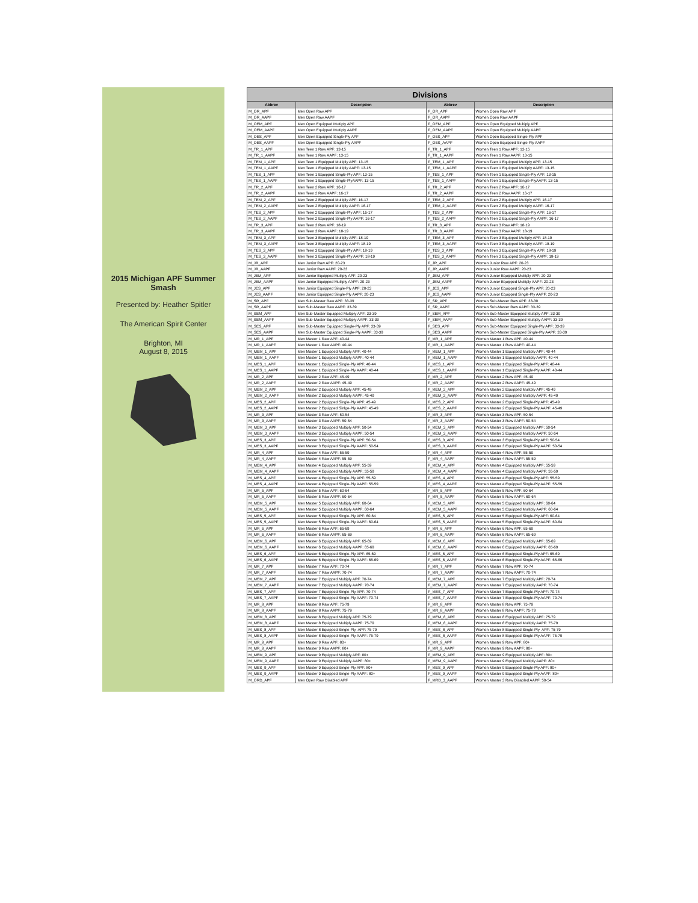2015 Michigan APF Summer Smash
Presented by: Heather Spitler
The American Spirit Center
Brighton, MI
August 8, 2015
| Divisions | | | |
| --- | --- | --- | --- |
| Abbrev | Description | Abbrev | Description |
| M_OR_APF | Men Open Raw APF | F_OR_APF | Women Open Raw APF |
| M_OR_AAPF | Men Open Raw AAPF | F_OR_AAPF | Women Open Raw AAPF |
| M_OEM_APF | Men Open Equipped Multiply APF | F_OEM_APF | Women Open Equipped Multiply APF |
| M_OEM_AAPF | Men Open Equipped Multiply AAPF | F_OEM_AAPF | Women Open Equipped Multiply AAPF |
| M_OES_APF | Men Open Equipped Single-Ply APF | F_OES_APF | Women Open Equipped Single-Ply APF |
| M_OES_AAPF | Men Open Equipped Single-Ply AAPF | F_OES_AAPF | Women Open Equipped Single-Ply AAPF |
| M_TR_1_APF | Men Teen 1 Raw APF: 13-15 | F_TR_1_APF | Women Teen 1 Raw APF: 13-15 |
| M_TR_1_AAPF | Men Teen 1 Raw AAPF: 13-15 | F_TR_1_AAPF | Women Teen 1 Raw AAPF: 13-15 |
| M_TEM_1_APF | Men Teen 1 Equipped Multiply APF: 13-15 | F_TEM_1_APF | Women Teen 1 Equipped Multiply APF: 13-15 |
| M_TEM_1_AAPF | Men Teen 1 Equipped Multiply AAPF: 13-15 | F_TEM_1_AAPF | Women Teen 1 Equipped Multiply AAPF: 13-15 |
| M_TES_1_APF | Men Teen 1 Equipped Single-Ply APF: 13-15 | F_TES_1_APF | Women Teen 1 Equipped Single-Ply APF: 13-15 |
| M_TES_1_AAPF | Men Teen 1 Equipped Single-PlyAAPF: 13-15 | F_TES_1_AAPF | Women Teen 1 Equipped Single-PlyAAPF: 13-15 |
| M_TR_2_APF | Men Teen 2 Raw APF: 16-17 | F_TR_2_APF | Women Teen 2 Raw APF: 16-17 |
| M_TR_2_AAPF | Men Teen 2 Raw AAPF: 16-17 | F_TR_2_AAPF | Women Teen 2 Raw AAPF: 16-17 |
| M_TEM_2_APF | Men Teen 2 Equipped Multiply APF: 16-17 | F_TEM_2_APF | Women Teen 2 Equipped Multiply APF: 16-17 |
| M_TEM_2_AAPF | Men Teen 2 Equipped Multiply AAPF: 16-17 | F_TEM_2_AAPF | Women Teen 2 Equipped Multiply AAPF: 16-17 |
| M_TES_2_APF | Men Teen 2 Equipped Single-Ply APF: 16-17 | F_TES_2_APF | Women Teen 2 Equipped Single-Ply APF: 16-17 |
| M_TES_2_AAPF | Men Teen 2 Equipped Single-Ply AAPF: 16-17 | F_TES_2_AAPF | Women Teen 2 Equipped Single-Ply AAPF: 16-17 |
| M_TR_3_APF | Men Teen 3 Raw APF: 18-19 | F_TR_3_APF | Women Teen 3 Raw APF: 18-19 |
| M_TR_3_AAPF | Men Teen 3 Raw AAPF: 18-19 | F_TR_3_AAPF | Women Teen 3 Raw AAPF: 18-19 |
| M_TEM_3_APF | Men Teen 3 Equipped Multiply APF: 18-19 | F_TEM_3_APF | Women Teen 3 Equipped Multiply APF: 18-19 |
| M_TEM_3_AAPF | Men Teen 3 Equipped Multiply AAPF: 18-19 | F_TEM_3_AAPF | Women Teen 3 Equipped Multiply AAPF: 18-19 |
| M_TES_3_APF | Men Teen 3 Equipped Single-Ply APF: 18-19 | F_TES_3_APF | Women Teen 3 Equipped Single-Ply APF: 18-19 |
| M_TES_3_AAPF | Men Teen 3 Equipped Single-Ply AAPF: 18-19 | F_TES_3_AAPF | Women Teen 3 Equipped Single-Ply AAPF: 18-19 |
| M_JR_APF | Men Junior Raw APF: 20-23 | F_JR_APF | Women Junior Raw APF: 20-23 |
| M_JR_AAPF | Men Junior Raw AAPF: 20-23 | F_JR_AAPF | Women Junior Raw AAPF: 20-23 |
| M_JEM_APF | Men Junior Equipped Mulitply APF: 20-23 | F_JEM_APF | Women Junior Equipped Mulitply APF: 20-23 |
| M_JEM_AAPF | Men Junior Equipped Mulitply AAPF: 20-23 | F_JEM_AAPF | Women Junior Equipped Mulitply AAPF: 20-23 |
| M_JES_APF | Men Junior Equipped Single-Ply APF: 20-23 | F_JES_APF | Women Junior Equipped Single-Ply APF: 20-23 |
| M_JES_AAPF | Men Junior Equipped Single-Ply AAPF: 20-23 | F_JES_AAPF | Women Junior Equipped Single-Ply AAPF: 20-23 |
| M_SR_APF | Men Sub-Master Raw APF: 33-39 | F_SR_APF | Women Sub-Master Raw APF: 33-39 |
| M_SR_AAPF | Men Sub-Master Raw AAPF: 33-39 | F_SR_AAPF | Women Sub-Master Raw AAPF: 33-39 |
| M_SEM_APF | Men Sub-Master Equipped Multiply APF: 33-39 | F_SEM_APF | Women Sub-Master Equipped Multiply APF: 33-39 |
| M_SEM_AAPF | Men Sub-Master Equipped Multiply AAPF: 33-39 | F_SEM_AAPF | Women Sub-Master Equipped Multiply AAPF: 33-39 |
| M_SES_APF | Men Sub-Master Equipped Single-Ply APF: 33-39 | F_SES_APF | Women Sub-Master Equipped Single-Ply APF: 33-39 |
| M_SES_AAPF | Men Sub-Master Equipped Single-Ply AAPF: 33-39 | F_SES_AAPF | Women Sub-Master Equipped Single-Ply AAPF: 33-39 |
| M_MR_1_APF | Men Master 1 Raw APF: 40-44 | F_MR_1_APF | Women Master 1 Raw APF: 40-44 |
| M_MR_1_AAPF | Men Master 1 Raw AAPF: 40-44 | F_MR_1_AAPF | Women Master 1 Raw AAPF: 40-44 |
| M_MEM_1_APF | Men Master 1 Equipped Multiply APF: 40-44 | F_MEM_1_APF | Women Master 1 Equipped Multiply APF: 40-44 |
| M_MEM_1_AAPF | Men Master 1 Equipped Multiply AAPF: 40-44 | F_MEM_1_AAPF | Women Master 1 Equipped Multiply AAPF: 40-44 |
| M_MES_1_APF | Men Master 1 Equipped Single-Ply APF: 40-44 | F_MES_1_APF | Women Master 1 Equipped Single-Ply APF: 40-44 |
| M_MES_1_AAPF | Men Master 1 Equipped Single-Ply AAPF: 40-44 | F_MES_1_AAPF | Women Master 1 Equipped Single-Ply AAPF: 40-44 |
| M_MR_2_APF | Men Master 2 Raw APF: 45-49 | F_MR_2_APF | Women Master 2 Raw APF: 45-49 |
| M_MR_2_AAPF | Men Master 2 Raw AAPF: 45-49 | F_MR_2_AAPF | Women Master 2 Raw AAPF: 45-49 |
| M_MEM_2_APF | Men Master 2 Equipped Multiply APF: 45-49 | F_MEM_2_APF | Women Master 2 Equipped Mulitply APF: 45-49 |
| M_MEM_2_AAPF | Men Master 2 Equipped Multiply AAPF: 45-49 | F_MEM_2_AAPF | Women Master 2 Equipped Multiply AAPF: 45-49 |
| M_MES_2_APF | Men Master 2 Equipped Single-Ply APF: 45-49 | F_MES_2_APF | Women Master 2 Equipped Single-Ply APF: 45-49 |
| M_MES_2_AAPF | Men Master 2 Equipped Sinlge-Ply AAPF: 45-49 | F_MES_2_AAPF | Women Master 2 Equipped Single-Ply AAPF: 45-49 |
| M_MR_3_APF | Men Master 3 Raw APF: 50-54 | F_MR_3_APF | Women Master 3 Raw APF: 50-54 |
| M_MR_3_AAPF | Men Master 3 Raw AAPF: 50-54 | F_MR_3_AAPF | Women Master 3 Raw AAPF: 50-54 |
| M_MEM_3_APF | Men Master 3 Equipped Multiply APF: 50-54 | F_MEM_3_APF | Women Master 3 Equipped Multiply APF: 50-54 |
| M_MEM_3_AAPF | Men Master 3 Equipped Multiply AAPF: 50-54 | F_MEM_3_AAPF | Women Master 3 Equipped Multiply AAPF: 50-54 |
| M_MES_3_APF | Men Master 3 Equipped Single-Ply APF: 50-54 | F_MES_3_APF | Women Master 3 Equipped Single-Ply APF: 50-54 |
| M_MES_3_AAPF | Men Master 3 Equipped Single-Ply AAPF: 50-54 | F_MES_3_AAPF | Women Master 3 Equipped Single-Ply AAPF: 50-54 |
| M_MR_4_APF | Men Master 4 Raw APF: 55-59 | F_MR_4_APF | Women Master 4 Raw APF: 55-59 |
| M_MR_4_AAPF | Men Master 4 Raw AAPF: 55-59 | F_MR_4_AAPF | Women Master 4 Raw AAPF: 55-59 |
| M_MEM_4_APF | Men Master 4 Equipped Multiply APF: 55-59 | F_MEM_4_APF | Women Master 4 Equipped Multiply APF: 55-59 |
| M_MEM_4_AAPF | Men Master 4 Equipped Multiply AAPF: 55-59 | F_MEM_4_AAPF | Women Master 4 Equipped Multiply AAPF: 55-59 |
| M_MES_4_APF | Men Master 4 Equipped Single-Ply APF: 55-59 | F_MES_4_APF | Women Master 4 Equipped Single-Ply APF: 55-59 |
| M_MES_4_AAPF | Men Master 4 Equipped Single-Ply AAPF: 55-59 | F_MES_4_AAPF | Women Master 4 Equipped Single-Ply AAPF: 55-59 |
| M_MR_5_APF | Men Master 5 Raw APF: 60-64 | F_MR_5_APF | Women Master 5 Raw APF: 60-64 |
| M_MR_5_AAPF | Men Master 5 Raw AAPF: 60-64 | F_MR_5_AAPF | Women Master 5 Raw AAPF: 60-64 |
| M_MEM_5_APF | Men Master 5 Equipped Multiply APF: 60-64 | F_MEM_5_APF | Women Master 5 Equipped Multiply APF: 60-64 |
| M_MEM_5_AAPF | Men Master 5 Equipped Multiply AAPF: 60-64 | F_MEM_5_AAPF | Women Master 5 Equipped Multiply AAPF: 60-64 |
| M_MES_5_APF | Men Master 5 Equipped Single-Ply APF: 60-64 | F_MES_5_APF | Women Master 5 Equipped Single-Ply APF: 60-64 |
| M_MES_5_AAPF | Men Master 5 Equipped Single-Ply AAPF: 60-64 | F_MES_5_AAPF | Women Master 5 Equipped Single-Ply AAPF: 60-64 |
| M_MR_6_APF | Men Master 6 Raw APF: 65-69 | F_MR_6_APF | Women Master 6 Raw APF: 65-69 |
| M_MR_6_AAPF | Men Master 6 Raw AAPF: 65-69 | F_MR_6_AAPF | Women Master 6 Raw AAPF: 65-69 |
| M_MEM_6_APF | Men Master 6 Equipped Multiply APF: 65-69 | F_MEM_6_APF | Women Master 6 Equipped Multiply APF: 65-69 |
| M_MEM_6_AAPF | Men Master 6 Equipped Multiply AAPF: 65-69 | F_MEM_6_AAPF | Women Master 6 Equipped Multiply AAPF: 65-69 |
| M_MES_6_APF | Men Master 6 Equipped Single-Ply APF: 65-69 | F_MES_6_APF | Women Master 6 Equipped Single-Ply APF: 65-69 |
| M_MES_6_AAPF | Men Master 6 Equipped Single-Ply AAPF: 65-69 | F_MES_6_AAPF | Women Master 6 Equipped Single-Ply AAPF: 65-69 |
| M_MR_7_APF | Men Master 7 Raw APF: 70-74 | F_MR_7_APF | Women Master 7 Raw APF: 70-74 |
| M_MR_7_AAPF | Men Master 7 Raw AAPF: 70-74 | F_MR_7_AAPF | Women Master 7 Raw AAPF: 70-74 |
| M_MEM_7_APF | Men Master 7 Equipped Multiply APF: 70-74 | F_MEM_7_APF | Women Master 7 Equipped Multiply APF: 70-74 |
| M_MEM_7_AAPF | Men Master 7 Equipped Multiply AAPF: 70-74 | F_MEM_7_AAPF | Women Master 7 Equipped Multiply AAPF: 70-74 |
| M_MES_7_APF | Men Master 7 Equipped Single-Ply APF: 70-74 | F_MES_7_APF | Women Master 7 Equipped Single-Ply APF: 70-74 |
| M_MES_7_AAPF | Men Master 7 Equipped Single-Ply AAPF: 70-74 | F_MES_7_AAPF | Women Master 7 Equipped Single-Ply AAPF: 70-74 |
| M_MR_8_APF | Men Master 8 Raw APF: 75-79 | F_MR_8_APF | Women Master 8 Raw APF: 75-79 |
| M_MR_8_AAPF | Men Master 8 Raw AAPF: 75-79 | F_MR_8_AAPF | Women Master 8 Raw AAPF: 75-79 |
| M_MEM_8_APF | Men Master 8 Equipped Multiply APF: 75-79 | F_MEM_8_APF | Women Master 8 Equipped Multiply APF: 75-79 |
| M_MEM_8_AAPF | Men Master 8 Equipped Multiply AAPF: 75-79 | F_MEM_8_AAPF | Women Master 8 Equipped Multiply AAPF: 75-79 |
| M_MES_8_APF | Men Master 8 Equipped Single-Ply APF: 75-79 | F_MES_8_APF | Women Master 8 Equipped Single-Ply APF: 75-79 |
| M_MES_8_AAPF | Men Master 8 Equipped Single-Ply AAPF: 75-79 | F_MES_8_AAPF | Women Master 8 Equipped Single-Ply AAPF: 75-79 |
| M_MR_9_APF | Men Master 9 Raw APF: 80+ | F_MR_9_APF | Women Master 9 Raw APF: 80+ |
| M_MR_9_AAPF | Men Master 9 Raw AAPF: 80+ | F_MR_9_AAPF | Women Master 9 Raw AAPF: 80+ |
| M_MEM_9_APF | Men Master 9 Equipped Multiply APF: 80+ | F_MEM_9_APF | Women Master 9 Equipped Multiply APF: 80+ |
| M_MEM_9_AAPF | Men Master 9 Equipped Multiply AAPF: 80+ | F_MEM_9_AAPF | Women Master 9 Equipped Multiply AAPF: 80+ |
| M_MES_9_APF | Men Master 9 Equipped Single-Ply APF: 80+ | F_MES_9_APF | Women Master 9 Equipped Single-Ply APF: 80+ |
| M_MES_9_AAPF | Men Master 9 Equipped Single-Ply AAPF: 80+ | F_MES_9_AAPF | Women Master 9 Equipped Single-Ply AAPF: 80+ |
| M_ORD_APF | Men Open Raw Disabled APF | F_MRD_3_AAPF | Women Master 3 Raw Disabled AAPF: 50-54 |